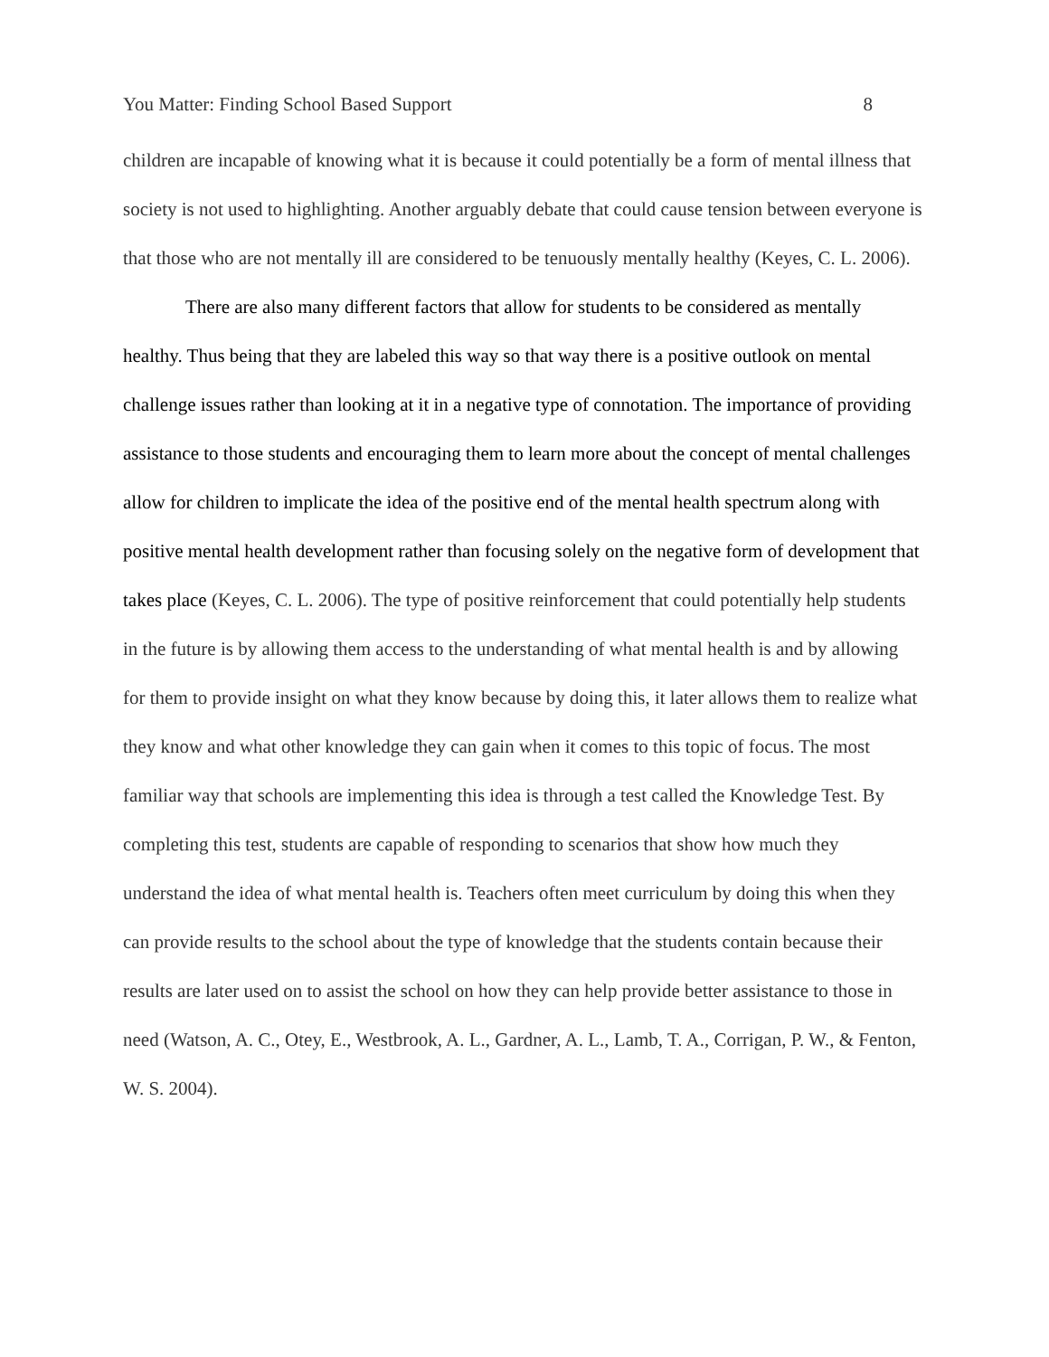You Matter: Finding School Based Support 8
children are incapable of knowing what it is because it could potentially be a form of mental illness that society is not used to highlighting. Another arguably debate that could cause tension between everyone is that those who are not mentally ill are considered to be tenuously mentally healthy (Keyes, C. L. 2006).
There are also many different factors that allow for students to be considered as mentally healthy. Thus being that they are labeled this way so that way there is a positive outlook on mental challenge issues rather than looking at it in a negative type of connotation. The importance of providing assistance to those students and encouraging them to learn more about the concept of mental challenges allow for children to implicate the idea of the positive end of the mental health spectrum along with positive mental health development rather than focusing solely on the negative form of development that takes place (Keyes, C. L. 2006). The type of positive reinforcement that could potentially help students in the future is by allowing them access to the understanding of what mental health is and by allowing for them to provide insight on what they know because by doing this, it later allows them to realize what they know and what other knowledge they can gain when it comes to this topic of focus. The most familiar way that schools are implementing this idea is through a test called the Knowledge Test. By completing this test, students are capable of responding to scenarios that show how much they understand the idea of what mental health is. Teachers often meet curriculum by doing this when they can provide results to the school about the type of knowledge that the students contain because their results are later used on to assist the school on how they can help provide better assistance to those in need (Watson, A. C., Otey, E., Westbrook, A. L., Gardner, A. L., Lamb, T. A., Corrigan, P. W., & Fenton, W. S. 2004).